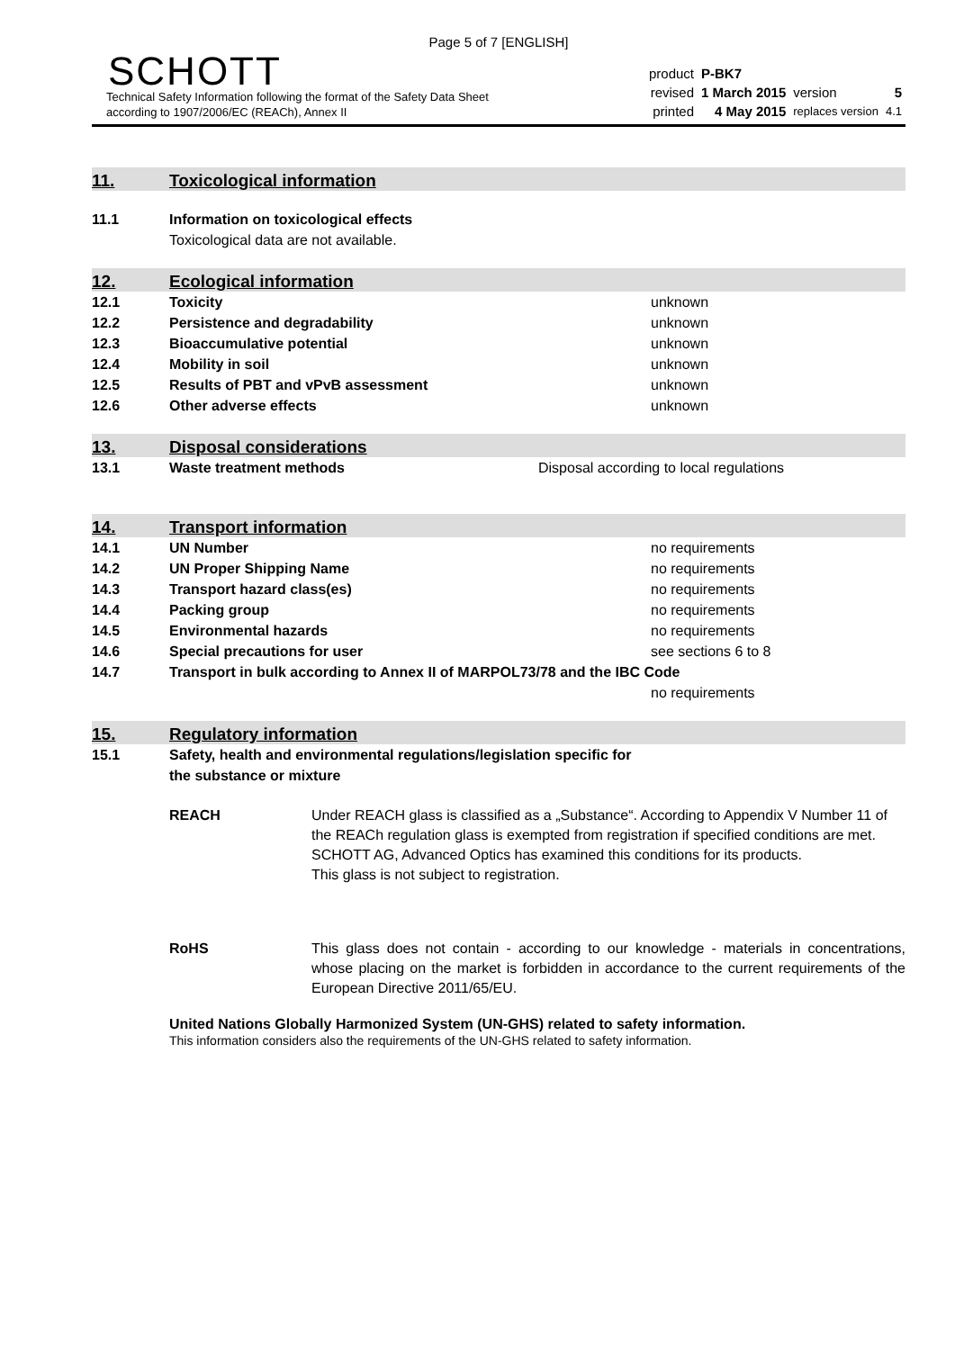Page 5 of 7 [ENGLISH]
SCHOTT
Technical Safety Information following the format of the Safety Data Sheet
according to 1907/2006/EC (REACh), Annex II
| product | P-BK7 | | |
| revised | 1 March 2015 | version | 5 |
| printed | 4 May 2015 | replaces version | 4.1 |
11.
Toxicological information
11.1 Information on toxicological effects
Toxicological data are not available.
12.
Ecological information
12.1 Toxicity unknown
12.2 Persistence and degradability unknown
12.3 Bioaccumulative potential unknown
12.4 Mobility in soil unknown
12.5 Results of PBT and vPvB assessment unknown
12.6 Other adverse effects unknown
13.
Disposal considerations
13.1 Waste treatment methods Disposal according to local regulations
14.
Transport information
14.1 UN Number no requirements
14.2 UN Proper Shipping Name no requirements
14.3 Transport hazard class(es) no requirements
14.4 Packing group no requirements
14.5 Environmental hazards no requirements
14.6 Special precautions for user see sections 6 to 8
14.7 Transport in bulk according to Annex II of MARPOL73/78 and the IBC Code
no requirements
15.
Regulatory information
15.1 Safety, health and environmental regulations/legislation specific for
the substance or mixture
REACH Under REACH glass is classified as a „Substance“. According to Appendix V Number 11 of the REACh regulation glass is exempted from registration if specified conditions are met. SCHOTT AG, Advanced Optics has examined this conditions for its products.
This glass is not subject to registration.
RoHS This glass does not contain - according to our knowledge - materials in concentrations, whose placing on the market is forbidden in accordance to the current requirements of the European Directive 2011/65/EU.
United Nations Globally Harmonized System (UN-GHS) related to safety information.
This information considers also the requirements of the UN-GHS related to safety information.